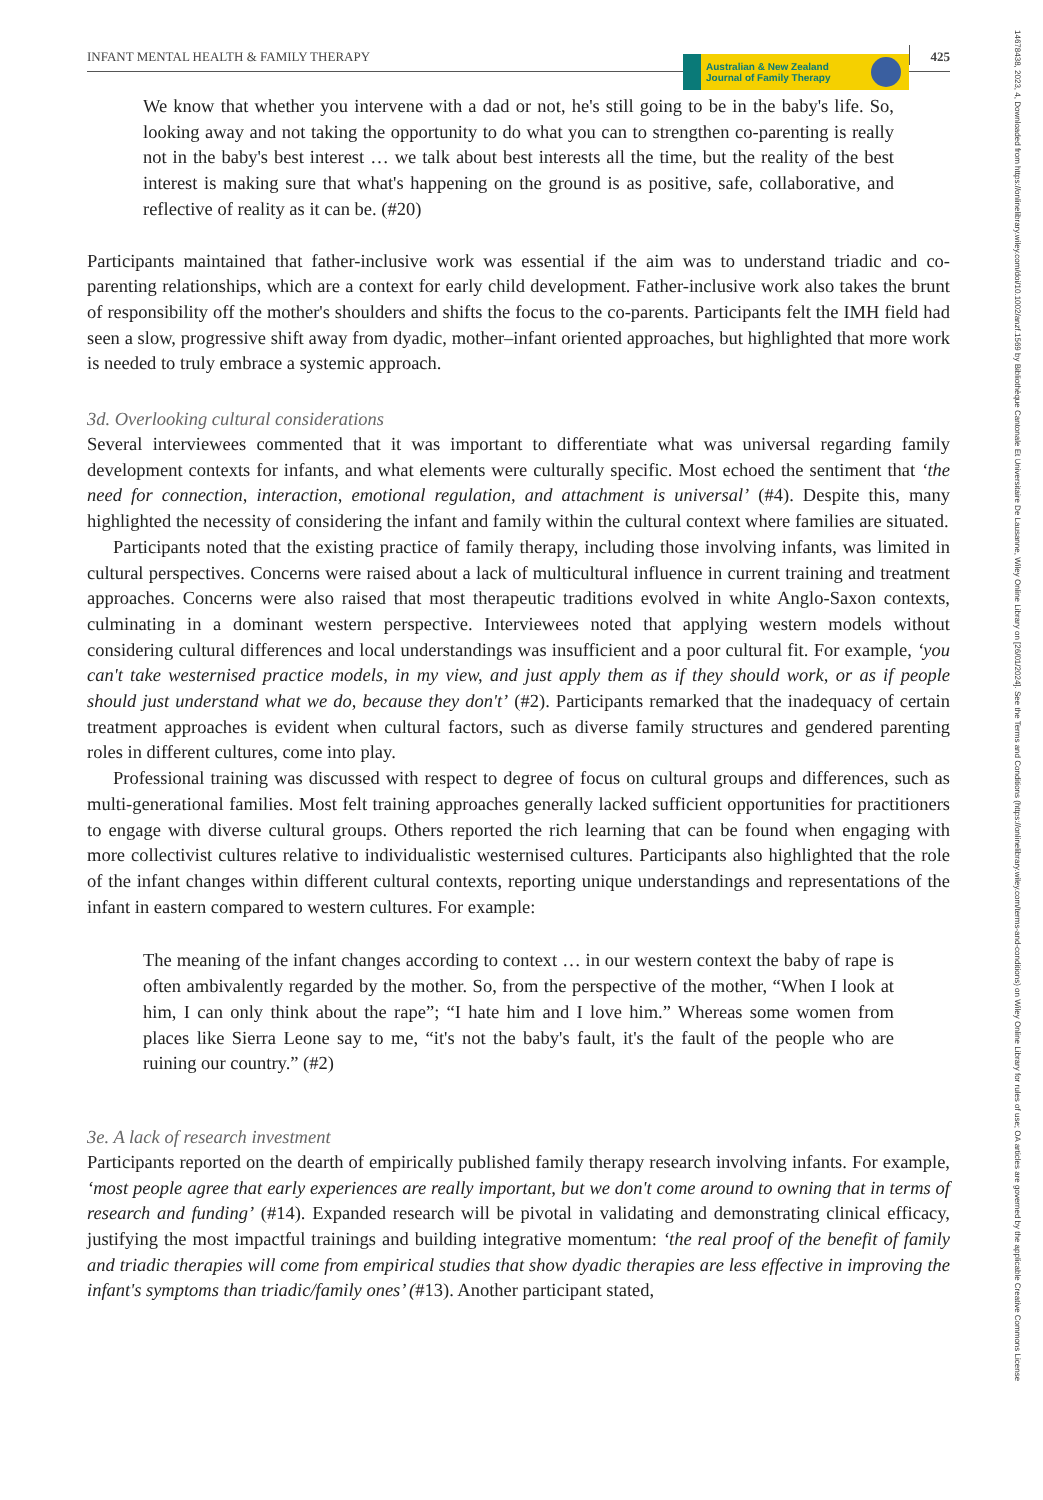INFANT MENTAL HEALTH & FAMILY THERAPY
Australian & New Zealand
Journal of Family Therapy
425
We know that whether you intervene with a dad or not, he's still going to be in the baby's life. So, looking away and not taking the opportunity to do what you can to strengthen co-parenting is really not in the baby's best interest … we talk about best interests all the time, but the reality of the best interest is making sure that what's happening on the ground is as positive, safe, collaborative, and reflective of reality as it can be. (#20)
Participants maintained that father-inclusive work was essential if the aim was to understand triadic and co-parenting relationships, which are a context for early child development. Father-inclusive work also takes the brunt of responsibility off the mother's shoulders and shifts the focus to the co-parents. Participants felt the IMH field had seen a slow, progressive shift away from dyadic, mother–infant oriented approaches, but highlighted that more work is needed to truly embrace a systemic approach.
3d. Overlooking cultural considerations
Several interviewees commented that it was important to differentiate what was universal regarding family development contexts for infants, and what elements were culturally specific. Most echoed the sentiment that ‘the need for connection, interaction, emotional regulation, and attachment is universal’ (#4). Despite this, many highlighted the necessity of considering the infant and family within the cultural context where families are situated.
Participants noted that the existing practice of family therapy, including those involving infants, was limited in cultural perspectives. Concerns were raised about a lack of multicultural influence in current training and treatment approaches. Concerns were also raised that most therapeutic traditions evolved in white Anglo-Saxon contexts, culminating in a dominant western perspective. Interviewees noted that applying western models without considering cultural differences and local understandings was insufficient and a poor cultural fit. For example, ‘you can't take westernised practice models, in my view, and just apply them as if they should work, or as if people should just understand what we do, because they don't’ (#2). Participants remarked that the inadequacy of certain treatment approaches is evident when cultural factors, such as diverse family structures and gendered parenting roles in different cultures, come into play.
Professional training was discussed with respect to degree of focus on cultural groups and differences, such as multi-generational families. Most felt training approaches generally lacked sufficient opportunities for practitioners to engage with diverse cultural groups. Others reported the rich learning that can be found when engaging with more collectivist cultures relative to individualistic westernised cultures. Participants also highlighted that the role of the infant changes within different cultural contexts, reporting unique understandings and representations of the infant in eastern compared to western cultures. For example:
The meaning of the infant changes according to context … in our western context the baby of rape is often ambivalently regarded by the mother. So, from the perspective of the mother, “When I look at him, I can only think about the rape”; “I hate him and I love him.” Whereas some women from places like Sierra Leone say to me, “it's not the baby's fault, it's the fault of the people who are ruining our country.” (#2)
3e. A lack of research investment
Participants reported on the dearth of empirically published family therapy research involving infants. For example, ‘most people agree that early experiences are really important, but we don't come around to owning that in terms of research and funding’ (#14). Expanded research will be pivotal in validating and demonstrating clinical efficacy, justifying the most impactful trainings and building integrative momentum: ‘the real proof of the benefit of family and triadic therapies will come from empirical studies that show dyadic therapies are less effective in improving the infant's symptoms than triadic/family ones’ (#13). Another participant stated,
14678438, 2023, 4, Downloaded from https://onlinelibrary.wiley.com/doi/10.1002/anzf.1569 by Bibliothèque Cantonale Et Universitaire De Lausanne, Wiley Online Library on [26/01/2024]. See the Terms and Conditions (https://onlinelibrary.wiley.com/terms-and-conditions) on Wiley Online Library for rules of use; OA articles are governed by the applicable Creative Commons License